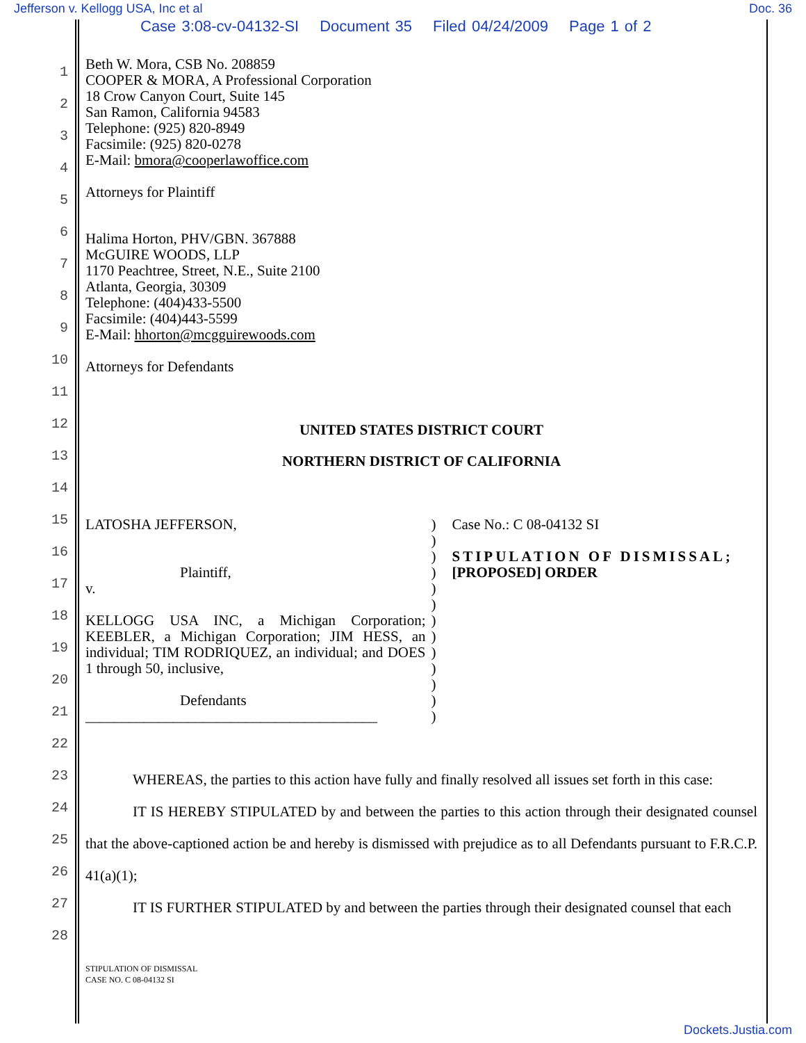Jefferson v. Kellogg USA, Inc et al Doc. 36
Case 3:08-cv-04132-SI Document 35 Filed 04/24/2009 Page 1 of 2
1
2
3
4
5
6
7
8
9
10
11
12
13
14
15
16
17
18
19
20
21
22
23
24
25
26
27
28
Beth W. Mora, CSB No. 208859
COOPER & MORA, A Professional Corporation
18 Crow Canyon Court, Suite 145
San Ramon, California 94583
Telephone: (925) 820-8949
Facsimile: (925) 820-0278
E-Mail: bmora@cooperlawoffice.com
Attorneys for Plaintiff
Halima Horton, PHV/GBN. 367888
McGUIRE WOODS, LLP
1170 Peachtree, Street, N.E., Suite 2100
Atlanta, Georgia, 30309
Telephone: (404)433-5500
Facsimile: (404)443-5599
E-Mail: hhorton@mcgguirewoods.com
Attorneys for Defendants
UNITED STATES DISTRICT COURT
NORTHERN DISTRICT OF CALIFORNIA
LATOSHA JEFFERSON,
Plaintiff,
v.
KELLOGG USA INC, a Michigan Corporation; KEEBLER, a Michigan Corporation; JIM HESS, an individual; TIM RODRIQUEZ, an individual; and DOES 1 through 50, inclusive,
Defendants
________________________________________
)
)
)
)
)
)
)
)
)
)
)
)
)
Case No.: C 08-04132 SI
STIPULATION OF DISMISSAL;
[PROPOSED] ORDER
WHEREAS, the parties to this action have fully and finally resolved all issues set forth in this case:
IT IS HEREBY STIPULATED by and between the parties to this action through their designated counsel that the above-captioned action be and hereby is dismissed with prejudice as to all Defendants pursuant to F.R.C.P. 41(a)(1);
IT IS FURTHER STIPULATED by and between the parties through their designated counsel that each
STIPULATION OF DISMISSAL
CASE NO. C 08-04132 SI
Dockets.Justia.com